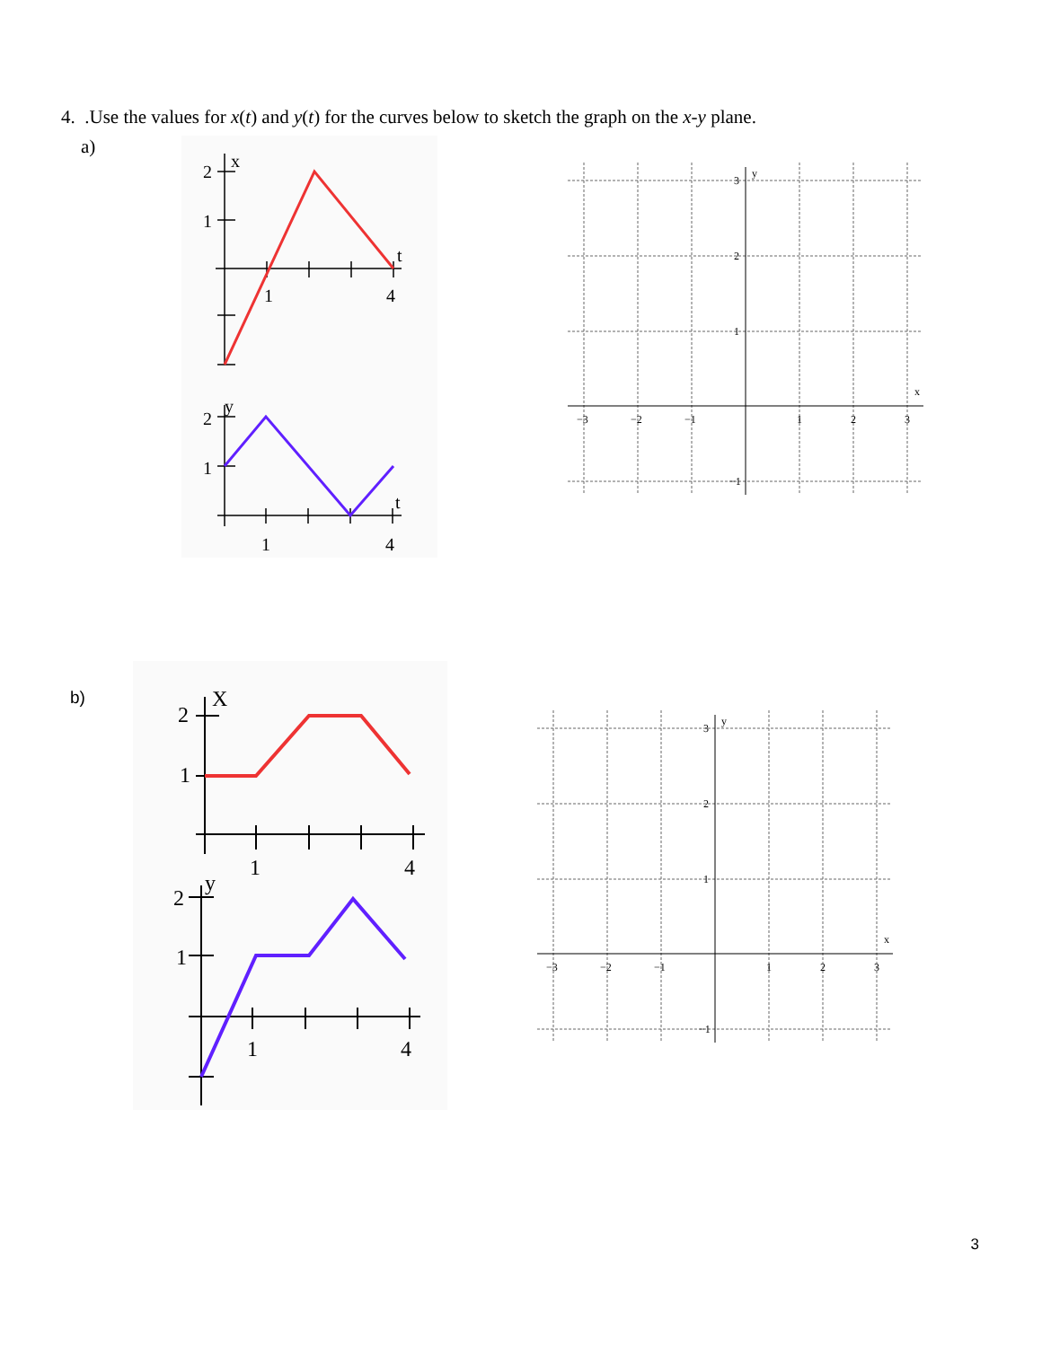4. .Use the values for x(t) and y(t) for the curves below to sketch the graph on the x-y plane.
a)
2
x
1
t
1
4
2
y
1
t
1
4
−3
−2
−1
1
2
3
3
y
2
1
−1
x
b)
2
X
1
1
4
2
y
1
1
4
−3
−2
−1
1
2
3
3
y
2
1
−1
x
3